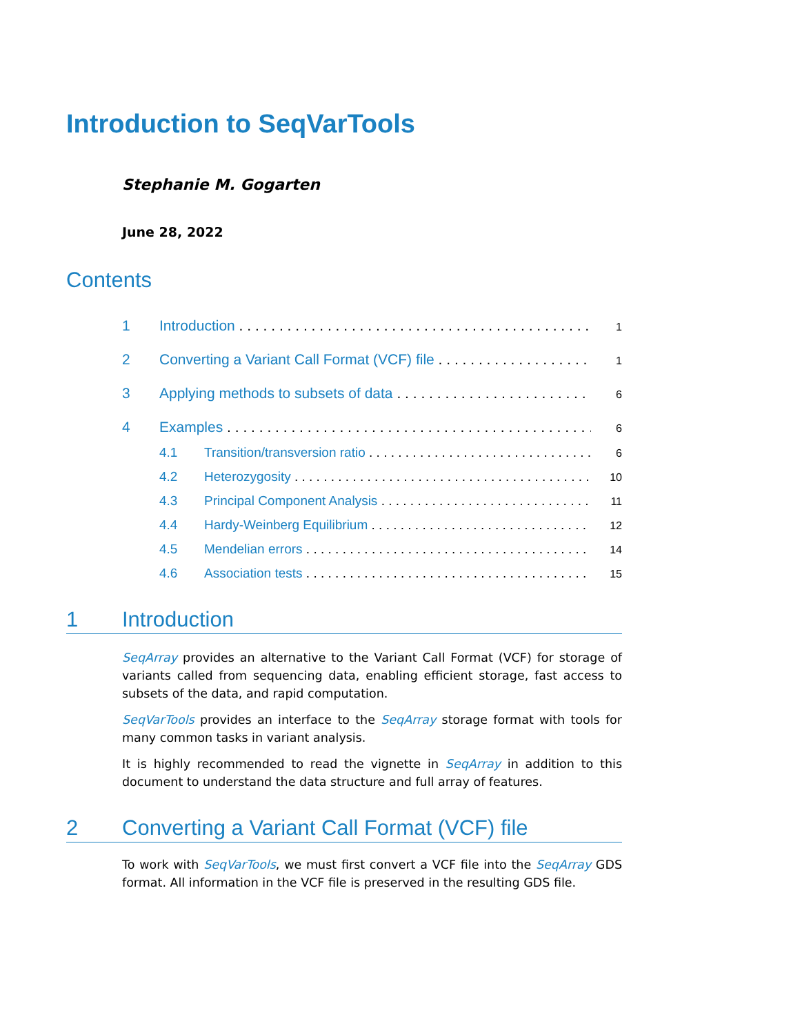Introduction to SeqVarTools
Stephanie M. Gogarten
June 28, 2022
Contents
1 Introduction 1
2 Converting a Variant Call Format (VCF) file 1
3 Applying methods to subsets of data 6
4 Examples 6
4.1 Transition/transversion ratio 6
4.2 Heterozygosity 10
4.3 Principal Component Analysis 11
4.4 Hardy-Weinberg Equilibrium 12
4.5 Mendelian errors 14
4.6 Association tests 15
1 Introduction
SeqArray provides an alternative to the Variant Call Format (VCF) for storage of variants called from sequencing data, enabling efficient storage, fast access to subsets of the data, and rapid computation.
SeqVarTools provides an interface to the SeqArray storage format with tools for many common tasks in variant analysis.
It is highly recommended to read the vignette in SeqArray in addition to this document to understand the data structure and full array of features.
2 Converting a Variant Call Format (VCF) file
To work with SeqVarTools, we must first convert a VCF file into the SeqArray GDS format. All information in the VCF file is preserved in the resulting GDS file.